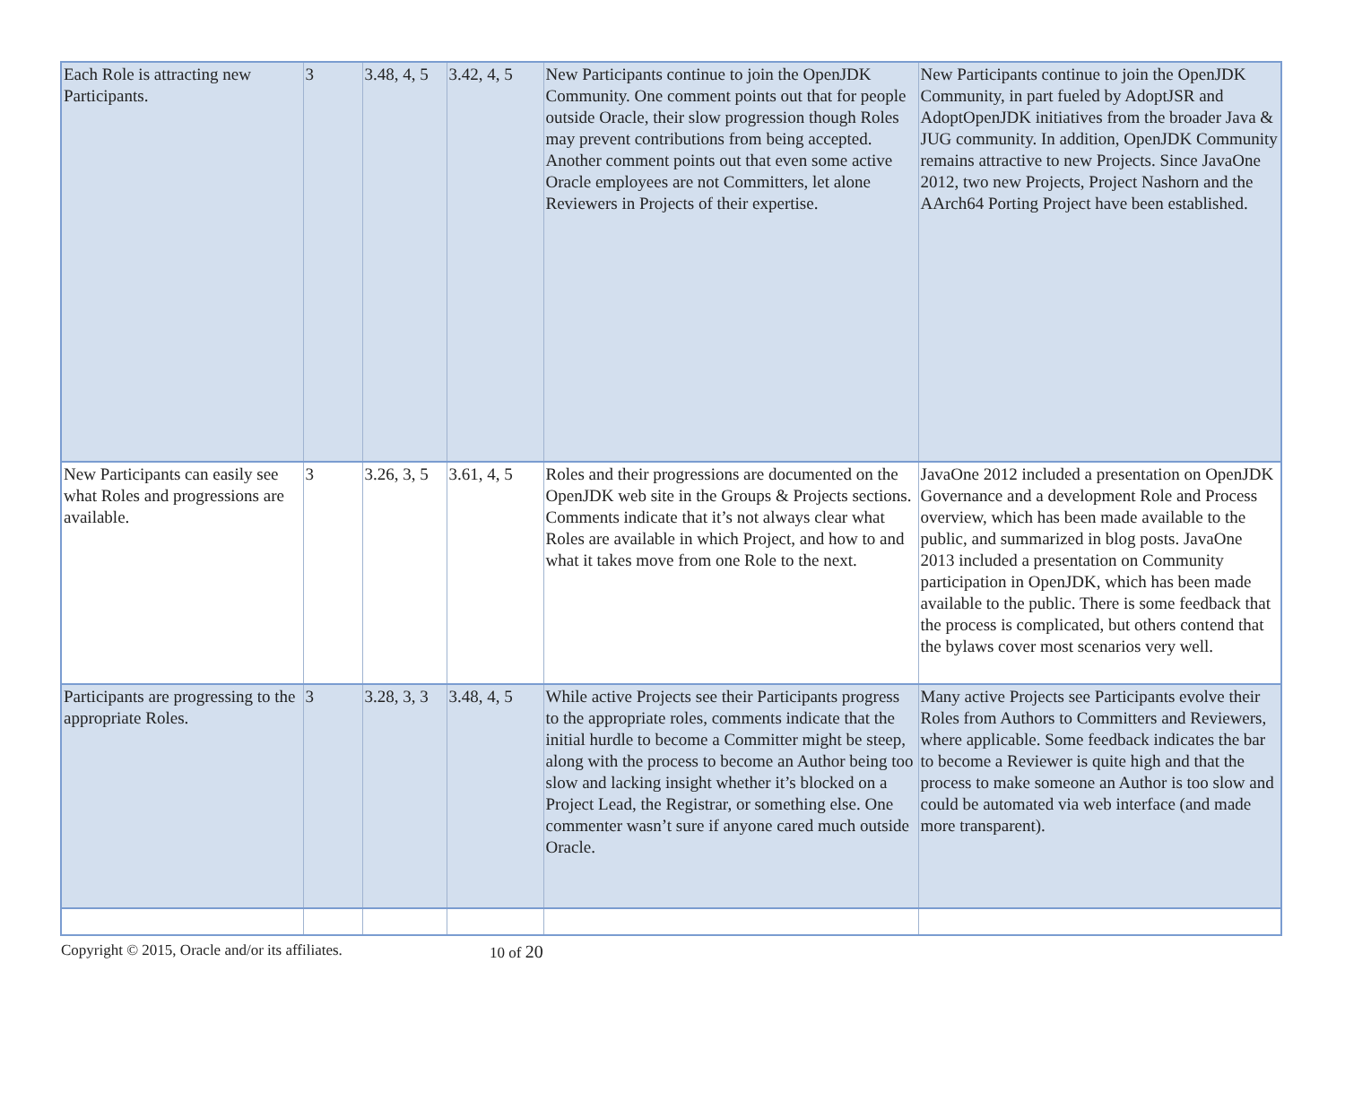| Each Role is attracting new Participants. | 3 | 3.48, 4, 5 | 3.42, 4, 5 | New Participants continue to join the OpenJDK Community. One comment points out that for people outside Oracle, their slow progression though Roles may prevent contributions from being accepted. Another comment points out that even some active Oracle employees are not Committers, let alone Reviewers in Projects of their expertise. | New Participants continue to join the OpenJDK Community, in part fueled by AdoptJSR and AdoptOpenJDK initiatives from the broader Java & JUG community. In addition, OpenJDK Community remains attractive to new Projects. Since JavaOne 2012, two new Projects, Project Nashorn and the AArch64 Porting Project have been established. |
| New Participants can easily see what Roles and progressions are available. | 3 | 3.26, 3, 5 | 3.61, 4, 5 | Roles and their progressions are documented on the OpenJDK web site in the Groups & Projects sections. Comments indicate that it’s not always clear what Roles are available in which Project, and how to and what it takes move from one Role to the next. | JavaOne 2012 included a presentation on OpenJDK Governance and a development Role and Process overview, which has been made available to the public, and summarized in blog posts. JavaOne 2013 included a presentation on Community participation in OpenJDK, which has been made available to the public. There is some feedback that the process is complicated, but others contend that the bylaws cover most scenarios very well. |
| Participants are progressing to the appropriate Roles. | 3 | 3.28, 3, 3 | 3.48, 4, 5 | While active Projects see their Participants progress to the appropriate roles, comments indicate that the initial hurdle to become a Committer might be steep, along with the process to become an Author being too slow and lacking insight whether it’s blocked on a Project Lead, the Registrar, or something else. One commenter wasn’t sure if anyone cared much outside Oracle. | Many active Projects see Participants evolve their Roles from Authors to Committers and Reviewers, where applicable. Some feedback indicates the bar to become a Reviewer is quite high and that the process to make someone an Author is too slow and could be automated via web interface (and made more transparent). |
Copyright © 2015, Oracle and/or its affiliates. 10 of 20